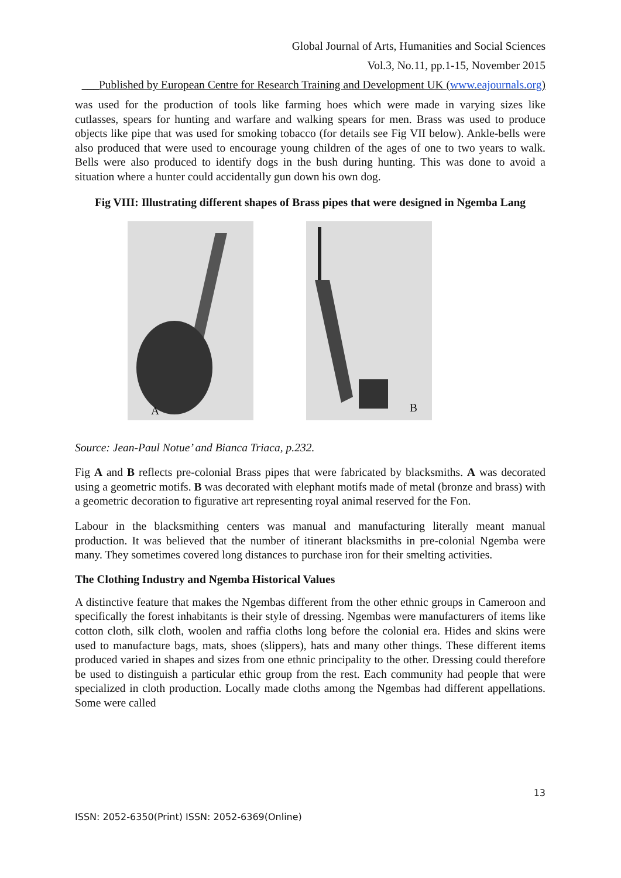Global Journal of Arts, Humanities and Social Sciences
Vol.3, No.11, pp.1-15, November 2015
___Published by European Centre for Research Training and Development UK (www.eajournals.org)
was used for the production of tools like farming hoes which were made in varying sizes like cutlasses, spears for hunting and warfare and walking spears for men. Brass was used to produce objects like pipe that was used for smoking tobacco (for details see Fig VII below). Ankle-bells were also produced that were used to encourage young children of the ages of one to two years to walk. Bells were also produced to identify dogs in the bush during hunting. This was done to avoid a situation where a hunter could accidentally gun down his own dog.
Fig VIII: Illustrating different shapes of Brass pipes that were designed in Ngemba Lang
A
B
Source: Jean-Paul Notue’ and Bianca Triaca, p.232.
Fig A and B reflects pre-colonial Brass pipes that were fabricated by blacksmiths. A was decorated using a geometric motifs. B was decorated with elephant motifs made of metal (bronze and brass) with a geometric decoration to figurative art representing royal animal reserved for the Fon.
Labour in the blacksmithing centers was manual and manufacturing literally meant manual production. It was believed that the number of itinerant blacksmiths in pre-colonial Ngemba were many. They sometimes covered long distances to purchase iron for their smelting activities.
The Clothing Industry and Ngemba Historical Values
A distinctive feature that makes the Ngembas different from the other ethnic groups in Cameroon and specifically the forest inhabitants is their style of dressing. Ngembas were manufacturers of items like cotton cloth, silk cloth, woolen and raffia cloths long before the colonial era. Hides and skins were used to manufacture bags, mats, shoes (slippers), hats and many other things. These different items produced varied in shapes and sizes from one ethnic principality to the other. Dressing could therefore be used to distinguish a particular ethic group from the rest. Each community had people that were specialized in cloth production. Locally made cloths among the Ngembas had different appellations. Some were called
13
ISSN: 2052-6350(Print) ISSN: 2052-6369(Online)